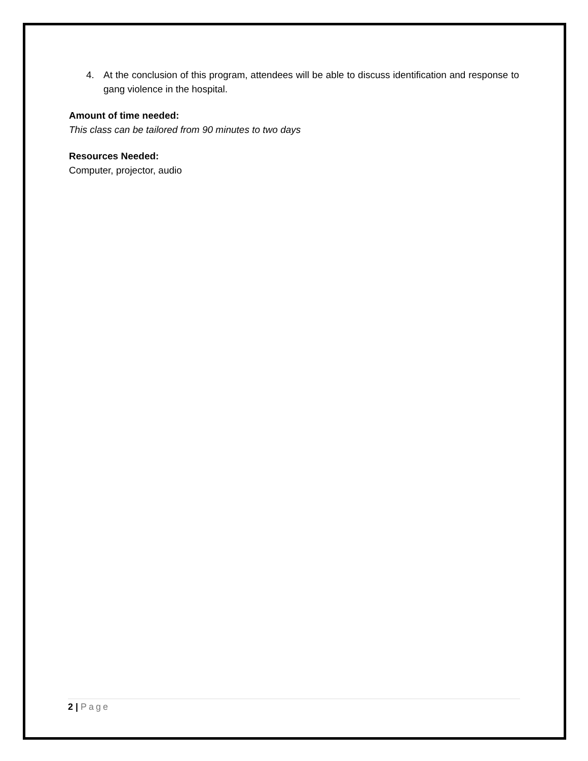4. At the conclusion of this program, attendees will be able to discuss identification and response to gang violence in the hospital.
Amount of time needed:
This class can be tailored from 90 minutes to two days
Resources Needed:
Computer, projector, audio
2 | Page